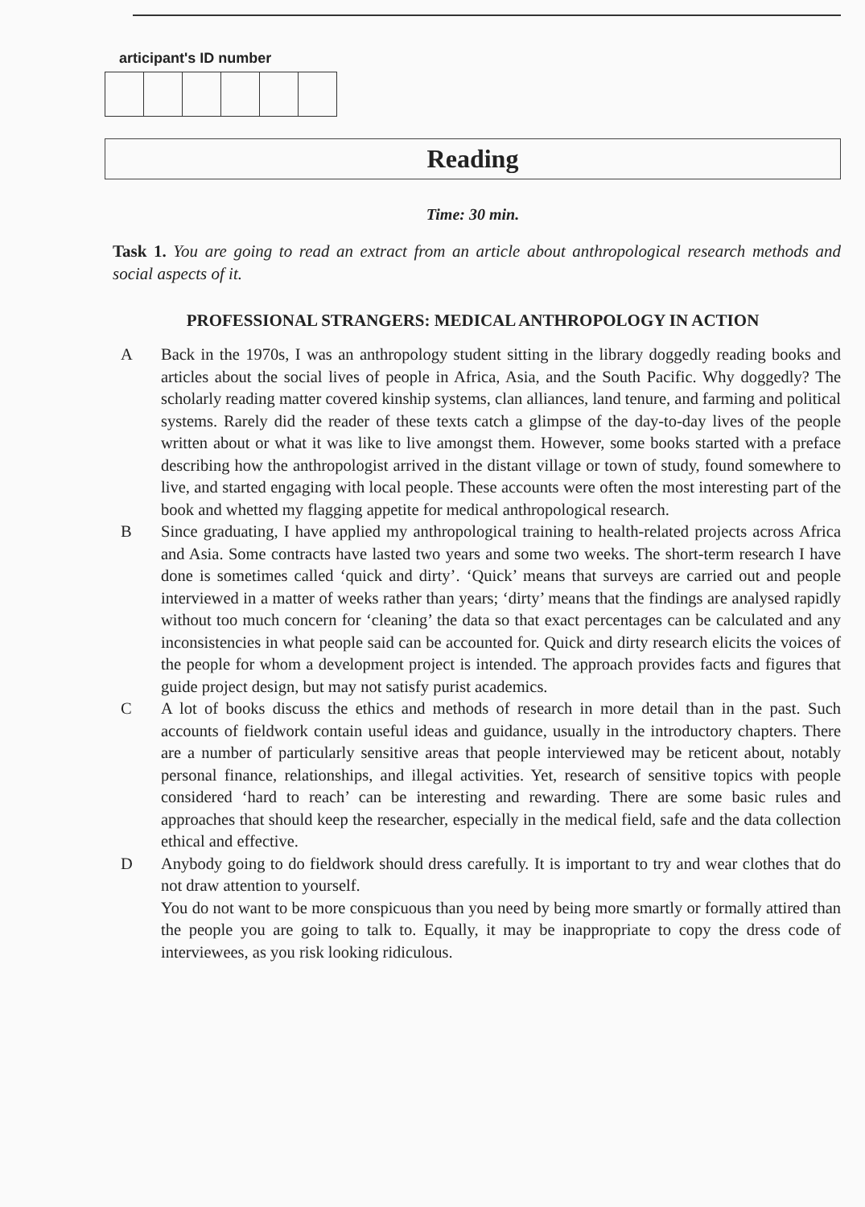articipant's ID number
Reading
Time: 30 min.
Task 1. You are going to read an extract from an article about anthropological research methods and social aspects of it.
PROFESSIONAL STRANGERS: MEDICAL ANTHROPOLOGY IN ACTION
A Back in the 1970s, I was an anthropology student sitting in the library doggedly reading books and articles about the social lives of people in Africa, Asia, and the South Pacific. Why doggedly? The scholarly reading matter covered kinship systems, clan alliances, land tenure, and farming and political systems. Rarely did the reader of these texts catch a glimpse of the day-to-day lives of the people written about or what it was like to live amongst them. However, some books started with a preface describing how the anthropologist arrived in the distant village or town of study, found somewhere to live, and started engaging with local people. These accounts were often the most interesting part of the book and whetted my flagging appetite for medical anthropological research.
B Since graduating, I have applied my anthropological training to health-related projects across Africa and Asia. Some contracts have lasted two years and some two weeks. The short-term research I have done is sometimes called ‘quick and dirty’. ‘Quick’ means that surveys are carried out and people interviewed in a matter of weeks rather than years; ‘dirty’ means that the findings are analysed rapidly without too much concern for ‘cleaning’ the data so that exact percentages can be calculated and any inconsistencies in what people said can be accounted for. Quick and dirty research elicits the voices of the people for whom a development project is intended. The approach provides facts and figures that guide project design, but may not satisfy purist academics.
C A lot of books discuss the ethics and methods of research in more detail than in the past. Such accounts of fieldwork contain useful ideas and guidance, usually in the introductory chapters. There are a number of particularly sensitive areas that people interviewed may be reticent about, notably personal finance, relationships, and illegal activities. Yet, research of sensitive topics with people considered ‘hard to reach’ can be interesting and rewarding. There are some basic rules and approaches that should keep the researcher, especially in the medical field, safe and the data collection ethical and effective.
D Anybody going to do fieldwork should dress carefully. It is important to try and wear clothes that do not draw attention to yourself.
You do not want to be more conspicuous than you need by being more smartly or formally attired than the people you are going to talk to. Equally, it may be inappropriate to copy the dress code of interviewees, as you risk looking ridiculous.